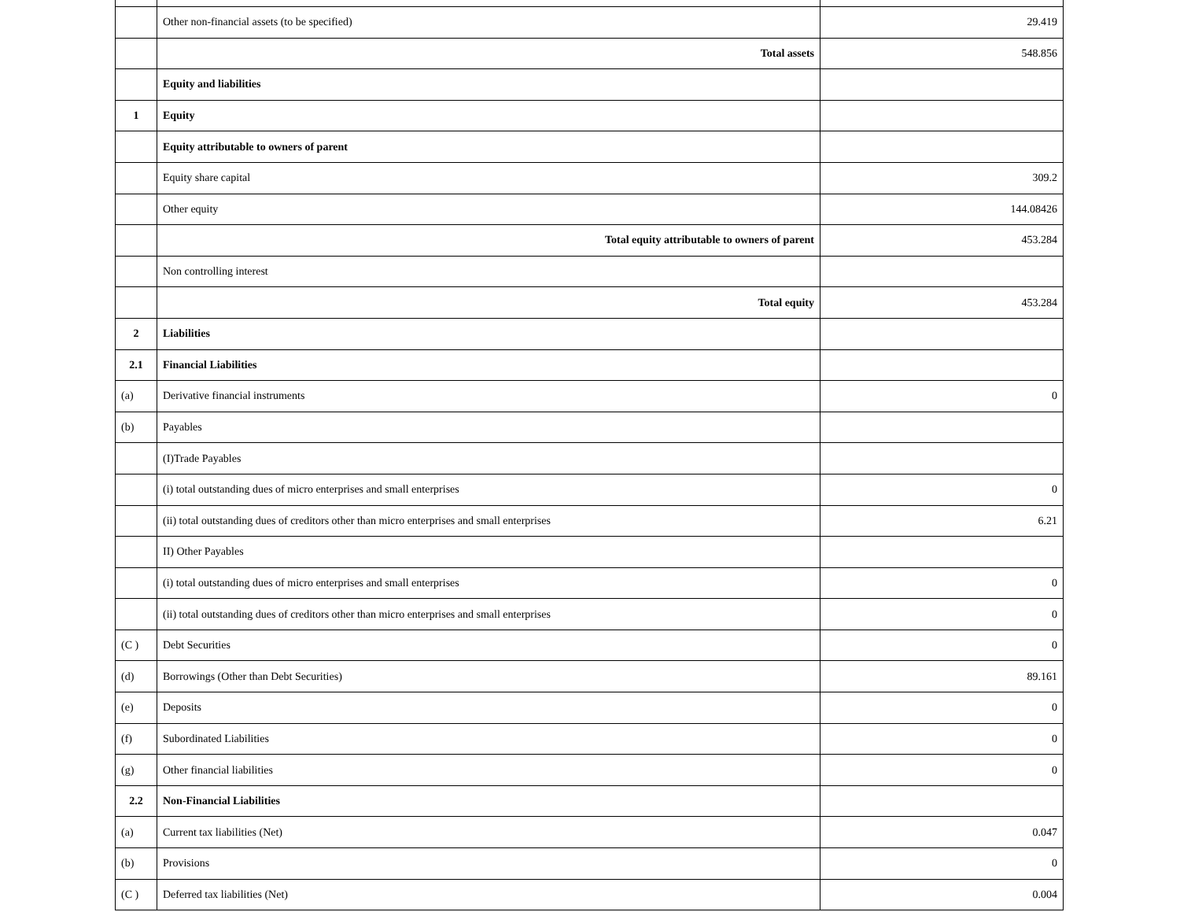| | Other non-financial assets (to be specified) | 29.419 |
| | Total assets | 548.856 |
| | Equity and liabilities | |
| 1 | Equity | |
| | Equity attributable to owners of parent | |
| | Equity share capital | 309.2 |
| | Other equity | 144.08426 |
| | Total equity attributable to owners of parent | 453.284 |
| | Non controlling interest | |
| | Total equity | 453.284 |
| 2 | Liabilities | |
| 2.1 | Financial Liabilities | |
| (a) | Derivative financial instruments | 0 |
| (b) | Payables | |
| | (I)Trade Payables | |
| | (i) total outstanding dues of micro enterprises and small enterprises | 0 |
| | (ii) total outstanding dues of creditors other than micro enterprises and small enterprises | 6.21 |
| | II) Other Payables | |
| | (i) total outstanding dues of micro enterprises and small enterprises | 0 |
| | (ii) total outstanding dues of creditors other than micro enterprises and small enterprises | 0 |
| (C ) | Debt Securities | 0 |
| (d) | Borrowings (Other than Debt Securities) | 89.161 |
| (e) | Deposits | 0 |
| (f) | Subordinated Liabilities | 0 |
| (g) | Other financial liabilities | 0 |
| 2.2 | Non-Financial Liabilities | |
| (a) | Current tax liabilities (Net) | 0.047 |
| (b) | Provisions | 0 |
| (C ) | Deferred tax liabilities (Net) | 0.004 |